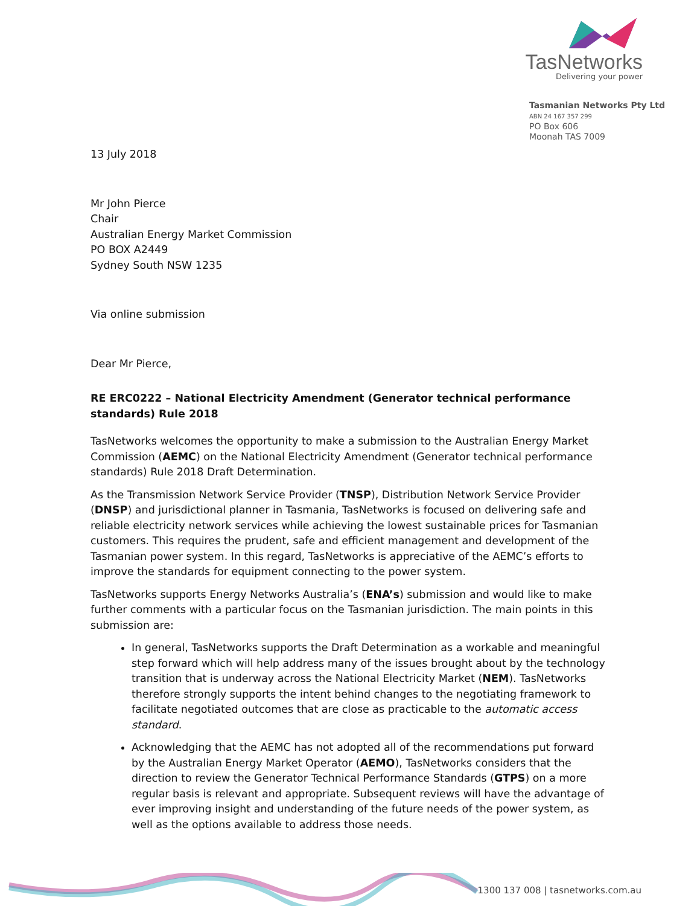TasNetworks
Delivering your power
Tasmanian Networks Pty Ltd
ABN 24 167 357 299
PO Box 606
Moonah TAS 7009
13 July 2018
Mr John Pierce
Chair
Australian Energy Market Commission
PO BOX A2449
Sydney South NSW 1235
Via online submission
Dear Mr Pierce,
RE ERC0222 – National Electricity Amendment (Generator technical performance standards) Rule 2018
TasNetworks welcomes the opportunity to make a submission to the Australian Energy Market Commission (AEMC) on the National Electricity Amendment (Generator technical performance standards) Rule 2018 Draft Determination.
As the Transmission Network Service Provider (TNSP), Distribution Network Service Provider (DNSP) and jurisdictional planner in Tasmania, TasNetworks is focused on delivering safe and reliable electricity network services while achieving the lowest sustainable prices for Tasmanian customers. This requires the prudent, safe and efficient management and development of the Tasmanian power system. In this regard, TasNetworks is appreciative of the AEMC’s efforts to improve the standards for equipment connecting to the power system.
TasNetworks supports Energy Networks Australia’s (ENA’s) submission and would like to make further comments with a particular focus on the Tasmanian jurisdiction. The main points in this submission are:
In general, TasNetworks supports the Draft Determination as a workable and meaningful step forward which will help address many of the issues brought about by the technology transition that is underway across the National Electricity Market (NEM). TasNetworks therefore strongly supports the intent behind changes to the negotiating framework to facilitate negotiated outcomes that are close as practicable to the automatic access standard.
Acknowledging that the AEMC has not adopted all of the recommendations put forward by the Australian Energy Market Operator (AEMO), TasNetworks considers that the direction to review the Generator Technical Performance Standards (GTPS) on a more regular basis is relevant and appropriate. Subsequent reviews will have the advantage of ever improving insight and understanding of the future needs of the power system, as well as the options available to address those needs.
1300 137 008 | tasnetworks.com.au